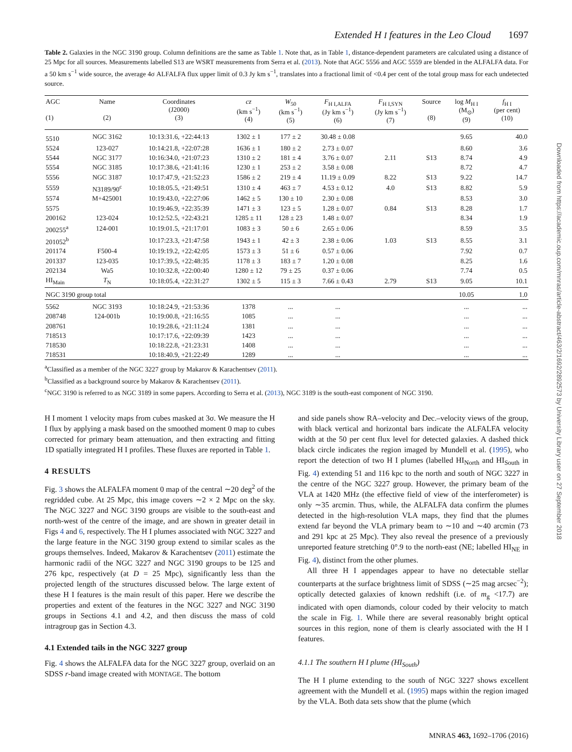Extended H I features in the Leo Cloud 1697
Table 2. Galaxies in the NGC 3190 group. Column definitions are the same as Table 1. Note that, as in Table 1, distance-dependent parameters are calculated using a distance of 25 Mpc for all sources. Measurements labelled S13 are WSRT measurements from Serra et al. (2013). Note that AGC 5556 and AGC 5559 are blended in the ALFALFA data. For a 50 km s<sup>−1</sup> wide source, the average 4σ ALFALFA flux upper limit of 0.3 Jy km s<sup>−1</sup>, translates into a fractional limit of <0.4 per cent of the total group mass for each undetected source.
| AGC (1) | Name (2) | Coordinates (J2000) (3) | cz (km s<sup>−1</sup>) (4) | W<sub>50</sub> (km s<sup>−1</sup>) (5) | F<sub>H I,ALFA</sub> (Jy km s<sup>−1</sup>) (6) | F<sub>H I,SYN</sub> (Jy km s<sup>−1</sup>) (7) | Source (8) | log M<sub>H I</sub> (M<sub>⊙</sub>) (9) | f<sub>H I</sub> (per cent) (10) |
| --- | --- | --- | --- | --- | --- | --- | --- | --- | --- |
| 5510 | NGC 3162 | 10:13:31.6, +22:44:13 | 1302 ± 1 | 177 ± 2 | 30.48 ± 0.08 | | | 9.65 | 40.0 |
| 5524 | 123-027 | 10:14:21.8, +22:07:28 | 1636 ± 1 | 180 ± 2 | 2.73 ± 0.07 | | | 8.60 | 3.6 |
| 5544 | NGC 3177 | 10:16:34.0, +21:07:23 | 1310 ± 2 | 181 ± 4 | 3.76 ± 0.07 | 2.11 | S13 | 8.74 | 4.9 |
| 5554 | NGC 3185 | 10:17:38.6, +21:41:16 | 1230 ± 1 | 253 ± 2 | 3.58 ± 0.08 | | | 8.72 | 4.7 |
| 5556 | NGC 3187 | 10:17:47.9, +21:52:23 | 1586 ± 2 | 219 ± 4 | 11.19 ± 0.09 | 8.22 | S13 | 9.22 | 14.7 |
| 5559 | N3189/90<sup>c</sup> | 10:18:05.5, +21:49:51 | 1310 ± 4 | 463 ± 7 | 4.53 ± 0.12 | 4.0 | S13 | 8.82 | 5.9 |
| 5574 | M+425001 | 10:19:43.0, +22:27:06 | 1462 ± 5 | 130 ± 10 | 2.30 ± 0.08 | | | 8.53 | 3.0 |
| 5575 | | 10:19:46.9, +22:35:39 | 1471 ± 3 | 123 ± 5 | 1.28 ± 0.07 | 0.84 | S13 | 8.28 | 1.7 |
| 200162 | 123-024 | 10:12:52.5, +22:43:21 | 1285 ± 11 | 128 ± 23 | 1.48 ± 0.07 | | | 8.34 | 1.9 |
| 200255<sup>a</sup> | 124-001 | 10:19:01.5, +21:17:01 | 1083 ± 3 | 50 ± 6 | 2.65 ± 0.06 | | | 8.59 | 3.5 |
| 201052<sup>b</sup> | | 10:17:23.3, +21:47:58 | 1943 ± 1 | 42 ± 3 | 2.38 ± 0.06 | 1.03 | S13 | 8.55 | 3.1 |
| 201174 | F500-4 | 10:19:19.2, +22:42:05 | 1573 ± 3 | 51 ± 6 | 0.57 ± 0.06 | | | 7.92 | 0.7 |
| 201337 | 123-035 | 10:17:39.5, +22:48:35 | 1178 ± 3 | 183 ± 7 | 1.20 ± 0.08 | | | 8.25 | 1.6 |
| 202134 | Wa5 | 10:10:32.8, +22:00:40 | 1280 ± 12 | 79 ± 25 | 0.37 ± 0.06 | | | 7.74 | 0.5 |
| HI<sub>Main</sub> | T<sub>N</sub> | 10:18:05.4, +22:31:27 | 1302 ± 5 | 115 ± 3 | 7.66 ± 0.43 | 2.79 | S13 | 9.05 | 10.1 |
| NGC 3190 group total | | | | | | | | 10.05 | 1.0 |
| 5562 | NGC 3193 | 10:18:24.9, +21:53:36 | 1378 | ... | ... | | | ... | ... |
| 208748 | 124-001b | 10:19:00.8, +21:16:55 | 1085 | ... | ... | | | ... | ... |
| 208761 | | 10:19:28.6, +21:11:24 | 1381 | ... | ... | | | ... | ... |
| 718513 | | 10:17:17.6, +22:09:39 | 1423 | ... | ... | | | ... | ... |
| 718530 | | 10:18:22.8, +21:23:31 | 1408 | ... | ... | | | ... | ... |
| 718531 | | 10:18:40.9, +21:22:49 | 1289 | ... | ... | | | ... | ... |
<sup>a</sup> Classified as a member of the NGC 3227 group by Makarov & Karachentsev (2011).
<sup>b</sup> Classified as a background source by Makarov & Karachentsev (2011).
<sup>c</sup> NGC 3190 is referred to as NGC 3189 in some papers. According to Serra et al. (2013), NGC 3189 is the south-east component of NGC 3190.
H I moment 1 velocity maps from cubes masked at 3σ. We measure the H I flux by applying a mask based on the smoothed moment 0 map to cubes corrected for primary beam attenuation, and then extracting and fitting 1D spatially integrated H I profiles. These fluxes are reported in Table 1.
4 RESULTS
Fig. 3 shows the ALFALFA moment 0 map of the central ∼20 deg<sup>2</sup> of the regridded cube. At 25 Mpc, this image covers ∼2 × 2 Mpc on the sky. The NGC 3227 and NGC 3190 groups are visible to the south-east and north-west of the centre of the image, and are shown in greater detail in Figs 4 and 6, respectively. The H I plumes associated with NGC 3227 and the large feature in the NGC 3190 group extend to similar scales as the groups themselves. Indeed, Makarov & Karachentsev (2011) estimate the harmonic radii of the NGC 3227 and NGC 3190 groups to be 125 and 276 kpc, respectively (at D = 25 Mpc), significantly less than the projected length of the structures discussed below. The large extent of these H I features is the main result of this paper. Here we describe the properties and extent of the features in the NGC 3227 and NGC 3190 groups in Sections 4.1 and 4.2, and then discuss the mass of cold intragroup gas in Section 4.3.
4.1 Extended tails in the NGC 3227 group
Fig. 4 shows the ALFALFA data for the NGC 3227 group, overlaid on an SDSS r-band image created with MONTAGE. The bottom
and side panels show RA–velocity and Dec.–velocity views of the group, with black vertical and horizontal bars indicate the ALFALFA velocity width at the 50 per cent flux level for detected galaxies. A dashed thick black circle indicates the region imaged by Mundell et al. (1995), who report the detection of two H I plumes (labelled HI<sub>North</sub> and HI<sub>South</sub> in Fig. 4) extending 51 and 116 kpc to the north and south of NGC 3227 in the centre of the NGC 3227 group. However, the primary beam of the VLA at 1420 MHz (the effective field of view of the interferometer) is only ∼35 arcmin. Thus, while, the ALFALFA data confirm the plumes detected in the high-resolution VLA maps, they find that the plumes extend far beyond the VLA primary beam to ∼10 and ∼40 arcmin (73 and 291 kpc at 25 Mpc). They also reveal the presence of a previously unreported feature stretching 0°.9 to the north-east (NE; labelled HI<sub>NE</sub> in Fig. 4), distinct from the other plumes.
All three H I appendages appear to have no detectable stellar counterparts at the surface brightness limit of SDSS (∼25 mag arcsec<sup>−2</sup>); optically detected galaxies of known redshift (i.e. of m<sub>g</sub> <17.7) are indicated with open diamonds, colour coded by their velocity to match the scale in Fig. 1. While there are several reasonably bright optical sources in this region, none of them is clearly associated with the H I features.
4.1.1 The southern H I plume (HI<sub>South</sub>)
The H I plume extending to the south of NGC 3227 shows excellent agreement with the Mundell et al. (1995) maps within the region imaged by the VLA. Both data sets show that the plume (which
MNRAS 463, 1692–1706 (2016)
Downloaded from https://academic.oup.com/mnras/article-abstract/463/2/1692/2892573 by University Library user on 27 September 2018